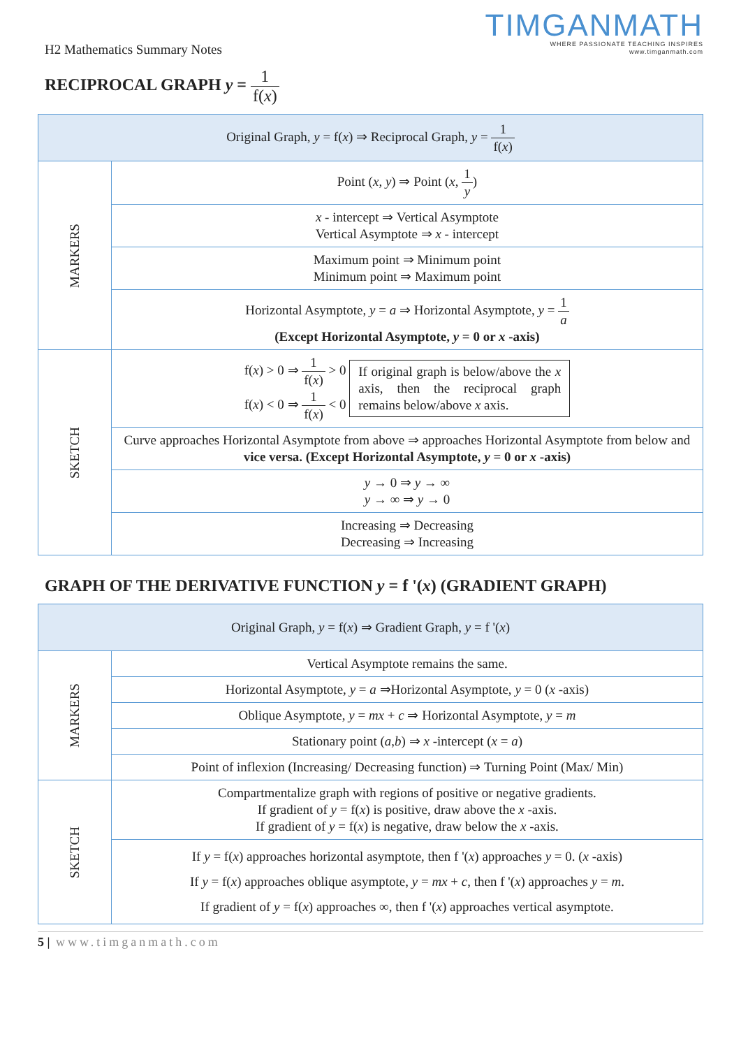TIMGANMATH
WHERE PASSIONATE TEACHING INSPIRES
www.timganmath.com
H2 Mathematics Summary Notes
RECIPROCAL GRAPH y = 1 f(x)
| Original Graph, y = f( x ) ⇒ Reciprocal Graph, y = 1 f( x ) | |
| MARKERS | Point ( x , y ) ⇒ Point ( x , 1 y ) |
| | x - intercept ⇒ Vertical Asymptote Vertical Asymptote ⇒ x - intercept |
| | Maximum point ⇒ Minimum point Minimum point ⇒ Maximum point |
| | Horizontal Asymptote, y = a ⇒ Horizontal Asymptote, y = 1 a (Except Horizontal Asymptote, y = 0 or x -axis) |
| SKETCH | f( x ) > 0 ⇒ 1 f( x ) > 0 f( x ) < 0 ⇒ 1 f( x ) < 0 If original graph is below/above the x axis, then the reciprocal graph remains below/above x axis. |
| | Curve approaches Horizontal Asymptote from above ⇒ approaches Horizontal Asymptote from below and vice versa. (Except Horizontal Asymptote, y = 0 or x -axis) |
| | y → 0 ⇒ y → ∞ y → ∞ ⇒ y → 0 |
| | Increasing ⇒ Decreasing Decreasing ⇒ Increasing |
GRAPH OF THE DERIVATIVE FUNCTION y = f '(x) (GRADIENT GRAPH)
| Original Graph, y = f( x ) ⇒ Gradient Graph, y = f '( x ) | |
| MARKERS | Vertical Asymptote remains the same. |
| | Horizontal Asymptote, y = a ⇒Horizontal Asymptote, y = 0 ( x -axis) |
| | Oblique Asymptote, y = mx + c ⇒ Horizontal Asymptote, y = m |
| | Stationary point ( a , b ) ⇒ x -intercept ( x = a ) |
| | Point of inflexion (Increasing/ Decreasing function) ⇒ Turning Point (Max/ Min) |
| SKETCH | Compartmentalize graph with regions of positive or negative gradients. If gradient of y = f( x ) is positive, draw above the x -axis. If gradient of y = f( x ) is negative, draw below the x -axis. |
| | If y = f( x ) approaches horizontal asymptote, then f '( x ) approaches y = 0. ( x -axis) If y = f( x ) approaches oblique asymptote, y = mx + c , then f '( x ) approaches y = m . If gradient of y = f( x ) approaches ∞, then f '( x ) approaches vertical asymptote. |
5 | www.timganmath.com